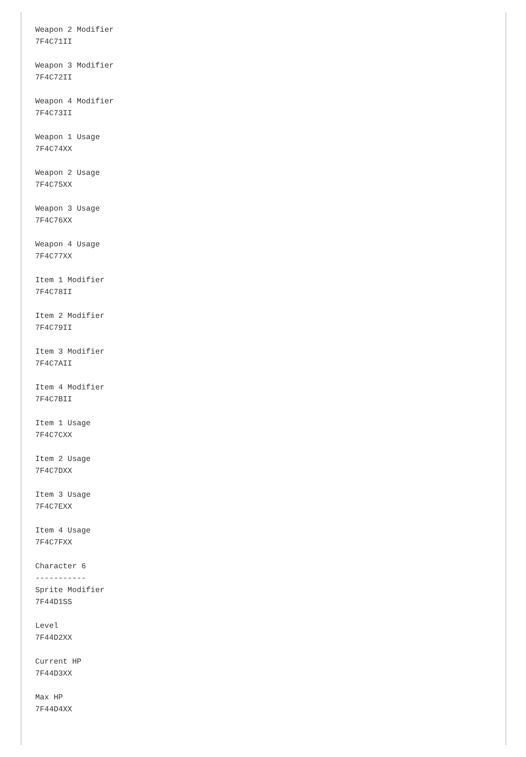Weapon 2 Modifier
7F4C71II

Weapon 3 Modifier
7F4C72II

Weapon 4 Modifier
7F4C73II

Weapon 1 Usage
7F4C74XX

Weapon 2 Usage
7F4C75XX

Weapon 3 Usage
7F4C76XX

Weapon 4 Usage
7F4C77XX

Item 1 Modifier
7F4C78II

Item 2 Modifier
7F4C79II

Item 3 Modifier
7F4C7AII

Item 4 Modifier
7F4C7BII

Item 1 Usage
7F4C7CXX

Item 2 Usage
7F4C7DXX

Item 3 Usage
7F4C7EXX

Item 4 Usage
7F4C7FXX

Character 6
-----------
Sprite Modifier
7F44D1SS

Level
7F44D2XX

Current HP
7F44D3XX

Max HP
7F44D4XX